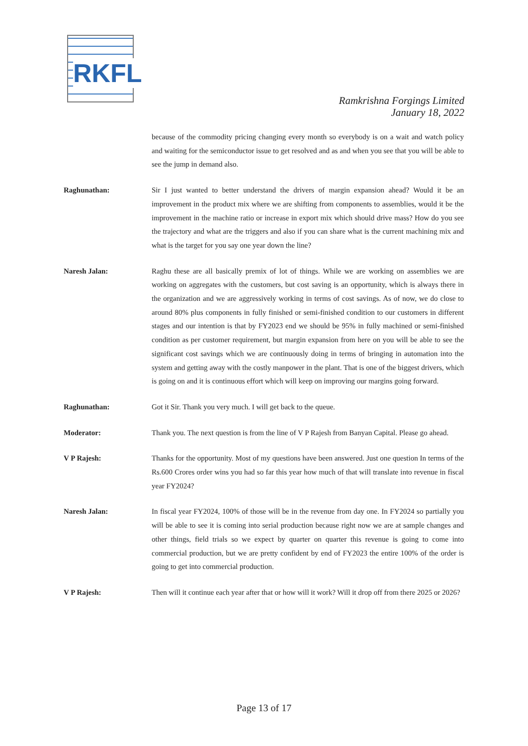RKFL
Ramkrishna Forgings Limited
January 18, 2022
because of the commodity pricing changing every month so everybody is on a wait and watch policy and waiting for the semiconductor issue to get resolved and as and when you see that you will be able to see the jump in demand also.
Raghunathan: Sir I just wanted to better understand the drivers of margin expansion ahead? Would it be an improvement in the product mix where we are shifting from components to assemblies, would it be the improvement in the machine ratio or increase in export mix which should drive mass? How do you see the trajectory and what are the triggers and also if you can share what is the current machining mix and what is the target for you say one year down the line?
Naresh Jalan: Raghu these are all basically premix of lot of things. While we are working on assemblies we are working on aggregates with the customers, but cost saving is an opportunity, which is always there in the organization and we are aggressively working in terms of cost savings. As of now, we do close to around 80% plus components in fully finished or semi-finished condition to our customers in different stages and our intention is that by FY2023 end we should be 95% in fully machined or semi-finished condition as per customer requirement, but margin expansion from here on you will be able to see the significant cost savings which we are continuously doing in terms of bringing in automation into the system and getting away with the costly manpower in the plant. That is one of the biggest drivers, which is going on and it is continuous effort which will keep on improving our margins going forward.
Raghunathan: Got it Sir. Thank you very much. I will get back to the queue.
Moderator: Thank you. The next question is from the line of V P Rajesh from Banyan Capital. Please go ahead.
V P Rajesh: Thanks for the opportunity. Most of my questions have been answered. Just one question In terms of the Rs.600 Crores order wins you had so far this year how much of that will translate into revenue in fiscal year FY2024?
Naresh Jalan: In fiscal year FY2024, 100% of those will be in the revenue from day one. In FY2024 so partially you will be able to see it is coming into serial production because right now we are at sample changes and other things, field trials so we expect by quarter on quarter this revenue is going to come into commercial production, but we are pretty confident by end of FY2023 the entire 100% of the order is going to get into commercial production.
V P Rajesh: Then will it continue each year after that or how will it work? Will it drop off from there 2025 or 2026?
Page 13 of 17